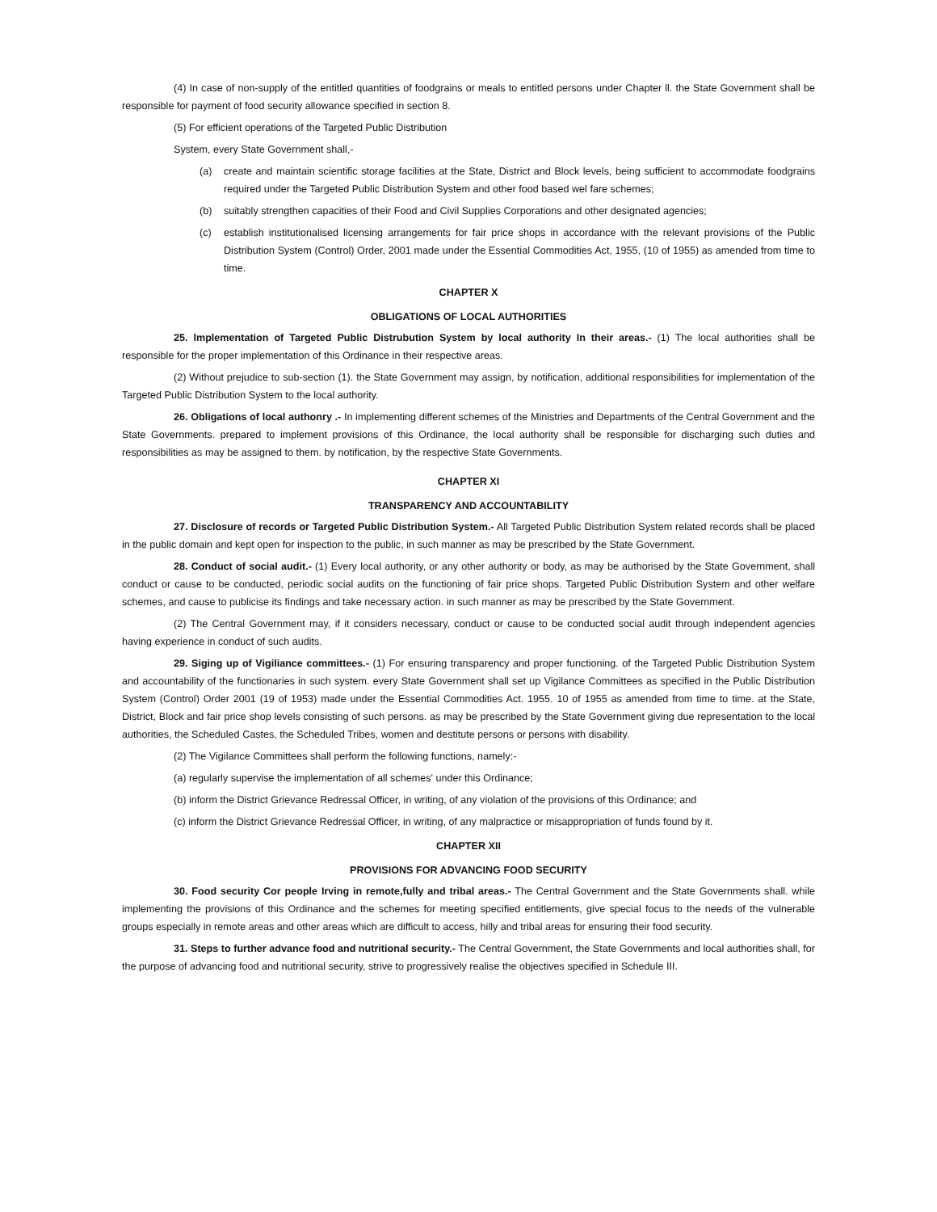(4) In case of non-supply of the entitled quantities of foodgrains or meals to entitled persons under Chapter ll. the State Government shall be responsible for payment of food security allowance specified in section 8.
(5) For efficient operations of the Targeted Public Distribution
System, every State Government shall,-
(a) create and maintain scientific storage facilities at the State, District and Block levels, being sufficient to accommodate foodgrains required under the Targeted Public Distribution System and other food based wel fare schemes;
(b) suitably strengthen capacities of their Food and Civil Supplies Corporations and other designated agencies;
(c) establish institutionalised licensing arrangements for fair price shops in accordance with the relevant provisions of the Public Distribution System (Control) Order, 2001 made under the Essential Commodities Act, 1955, (10 of 1955) as amended from time to time.
CHAPTER X
OBLIGATIONS OF LOCAL AUTHORITIES
25. lmplementation of Targeted Public Distrubution System by local authority In their areas.- (1) The local authorities shall be responsible for the proper implementation of this Ordinance in their respective areas.
(2) Without prejudice to sub-section (1). the State Government may assign, by notification, additional responsibilities for implementation of the Targeted Public Distribution System to the local authority.
26. Obligations of local authonry .- In implementing different schemes of the Ministries and Departments of the Central Government and the State Governments. prepared to implement provisions of this Ordinance, the local authority shall be responsible for discharging such duties and responsibilities as may be assigned to them. by notification, by the respective State Governments.
CHAPTER XI
TRANSPARENCY AND ACCOUNTABILITY
27. Disclosure of records or Targeted Public Distribution System.- All Targeted Public Distribution System related records shall be placed in the public domain and kept open for inspection to the public, in such manner as may be prescribed by the State Government.
28. Conduct of social audit.- (1) Every local authority, or any other authority or body, as may be authorised by the State Government, shall conduct or cause to be conducted, periodic social audits on the functioning of fair price shops. Targeted Public Distribution System and other welfare schemes, and cause to publicise its findings and take necessary action. in such manner as may be prescribed by the State Government.
(2) The Central Government may, if it considers necessary, conduct or cause to be conducted social audit through independent agencies having experience in conduct of such audits.
29. Siging up of Vigiliance committees.- (1) For ensuring transparency and proper functioning. of the Targeted Public Distribution System and accountability of the functionaries in such system. every State Government shall set up Vigilance Committees as specified in the Public Distribution System (Control) Order 2001 (19 of 1953) made under the Essential Commodities Act. 1955. 10 of 1955 as amended from time to time. at the State, District, Block and fair price shop levels consisting of such persons. as may be prescribed by the State Government giving due representation to the local authorities, the Scheduled Castes, the Scheduled Tribes, women and destitute persons or persons with disability.
(2) The Vigilance Committees shall perform the following functions, namely:-
(a) regularly supervise the implementation of all schemes' under this Ordinance;
(b) inform the District Grievance Redressal Officer, in writing, of any violation of the provisions of this Ordinance; and
(c) inform the District Grievance Redressal Officer, in writing, of any malpractice or misappropriation of funds found by it.
CHAPTER XII
PROVISIONS FOR ADVANCING FOOD SECURITY
30. Food security Cor people Irving in remote,fully and tribal areas.- The Central Government and the State Governments shall. while implementing the provisions of this Ordinance and the schemes for meeting specified entitlements, give special focus to the needs of the vulnerable groups especially in remote areas and other areas which are difficult to access, hilly and tribal areas for ensuring their food security.
31. Steps to further advance food and nutritional security.- The Central Government, the State Governments and local authorities shall, for the purpose of advancing food and nutritional security, strive to progressively realise the objectives specified in Schedule III.